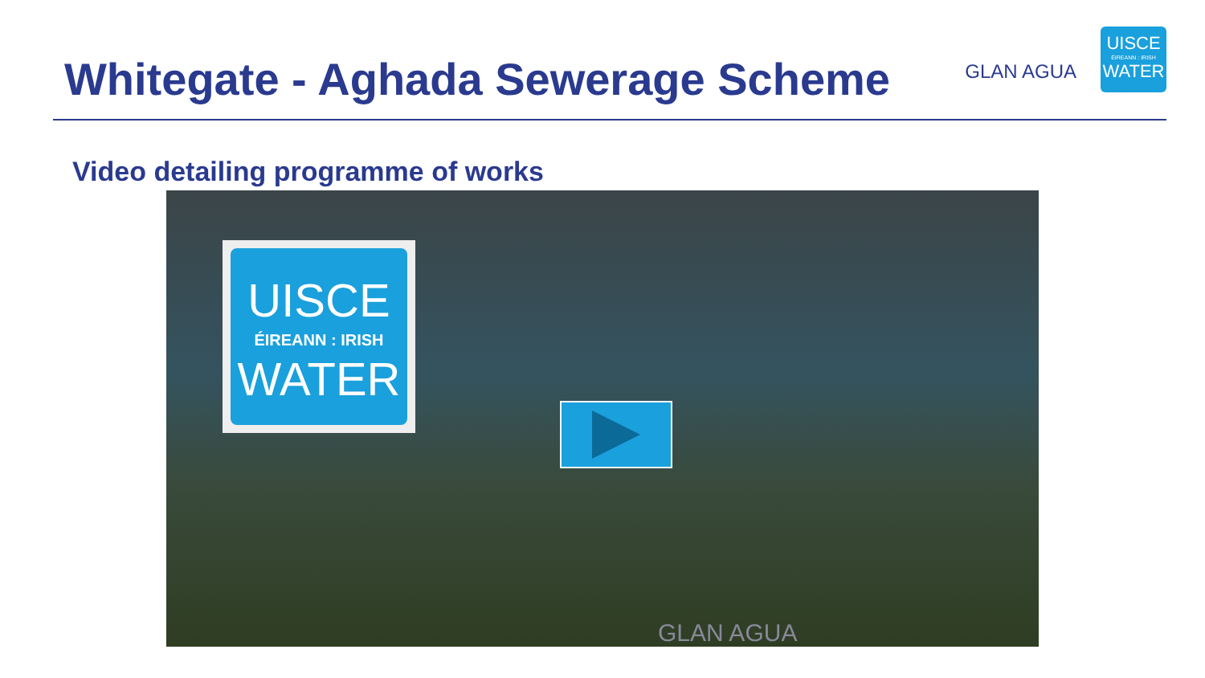Whitegate - Aghada Sewerage Scheme
GLAN AGUA
UISCE
ÉIREANN : IRISH
WATER
Video detailing programme of works
UISCE
ÉIREANN : IRISH
WATER
GLAN AGUA